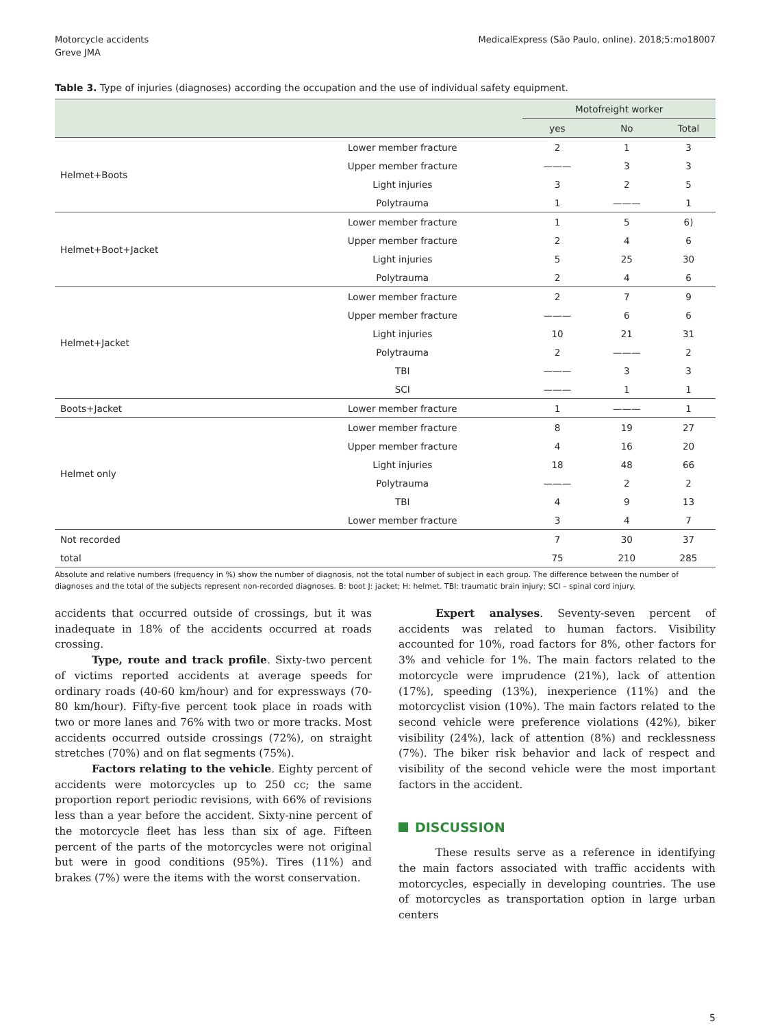Motorcycle accidents
Greve JMA
MedicalExpress (São Paulo, online). 2018;5:mo18007
Table 3. Type of injuries (diagnoses) according the occupation and the use of individual safety equipment.
| | | Motofreight worker | | |
| --- | --- | --- | --- | --- |
| | | yes | No | Total |
| Helmet+Boots | Lower member fracture | 2 | 1 | 3 |
| | Upper member fracture | ——— | 3 | 3 |
| | Light injuries | 3 | 2 | 5 |
| | Polytrauma | 1 | ——— | 1 |
| Helmet+Boot+Jacket | Lower member fracture | 1 | 5 | 6) |
| | Upper member fracture | 2 | 4 | 6 |
| | Light injuries | 5 | 25 | 30 |
| | Polytrauma | 2 | 4 | 6 |
| Helmet+Jacket | Lower member fracture | 2 | 7 | 9 |
| | Upper member fracture | ——— | 6 | 6 |
| | Light injuries | 10 | 21 | 31 |
| | Polytrauma | 2 | ——— | 2 |
| | TBI | ——— | 3 | 3 |
| | SCI | ——— | 1 | 1 |
| Boots+Jacket | Lower member fracture | 1 | ——— | 1 |
| Helmet only | Lower member fracture | 8 | 19 | 27 |
| | Upper member fracture | 4 | 16 | 20 |
| | Light injuries | 18 | 48 | 66 |
| | Polytrauma | ——— | 2 | 2 |
| | TBI | 4 | 9 | 13 |
| | Lower member fracture | 3 | 4 | 7 |
| Not recorded | | 7 | 30 | 37 |
| total | | 75 | 210 | 285 |
Absolute and relative numbers (frequency in %) show the number of diagnosis, not the total number of subject in each group. The difference between the number of diagnoses and the total of the subjects represent non-recorded diagnoses. B: boot J: jacket; H: helmet. TBI: traumatic brain injury; SCI – spinal cord injury.
accidents that occurred outside of crossings, but it was inadequate in 18% of the accidents occurred at roads crossing.
Type, route and track profile. Sixty-two percent of victims reported accidents at average speeds for ordinary roads (40-60 km/hour) and for expressways (70-80 km/hour). Fifty-five percent took place in roads with two or more lanes and 76% with two or more tracks. Most accidents occurred outside crossings (72%), on straight stretches (70%) and on flat segments (75%).
Factors relating to the vehicle. Eighty percent of accidents were motorcycles up to 250 cc; the same proportion report periodic revisions, with 66% of revisions less than a year before the accident. Sixty-nine percent of the motorcycle fleet has less than six of age. Fifteen percent of the parts of the motorcycles were not original but were in good conditions (95%). Tires (11%) and brakes (7%) were the items with the worst conservation.
Expert analyses. Seventy-seven percent of accidents was related to human factors. Visibility accounted for 10%, road factors for 8%, other factors for 3% and vehicle for 1%. The main factors related to the motorcycle were imprudence (21%), lack of attention (17%), speeding (13%), inexperience (11%) and the motorcyclist vision (10%). The main factors related to the second vehicle were preference violations (42%), biker visibility (24%), lack of attention (8%) and recklessness (7%). The biker risk behavior and lack of respect and visibility of the second vehicle were the most important factors in the accident.
DISCUSSION
These results serve as a reference in identifying the main factors associated with traffic accidents with motorcycles, especially in developing countries. The use of motorcycles as transportation option in large urban centers
5